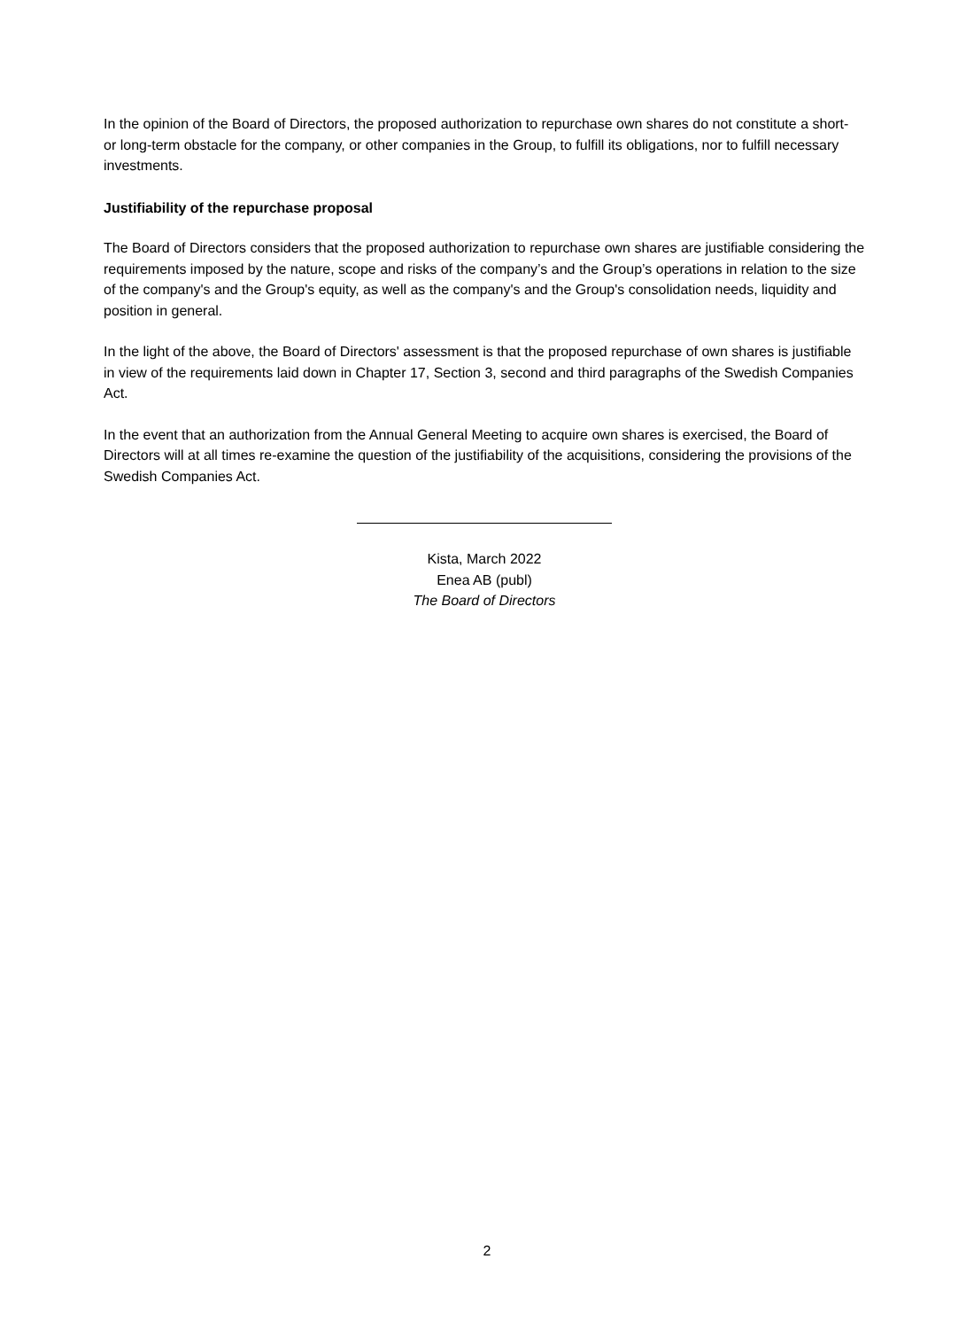In the opinion of the Board of Directors, the proposed authorization to repurchase own shares do not constitute a short- or long-term obstacle for the company, or other companies in the Group, to fulfill its obligations, nor to fulfill necessary investments.
Justifiability of the repurchase proposal
The Board of Directors considers that the proposed authorization to repurchase own shares are justifiable considering the requirements imposed by the nature, scope and risks of the company’s and the Group’s operations in relation to the size of the company's and the Group's equity, as well as the company's and the Group's consolidation needs, liquidity and position in general.
In the light of the above, the Board of Directors' assessment is that the proposed repurchase of own shares is justifiable in view of the requirements laid down in Chapter 17, Section 3, second and third paragraphs of the Swedish Companies Act.
In the event that an authorization from the Annual General Meeting to acquire own shares is exercised, the Board of Directors will at all times re-examine the question of the justifiability of the acquisitions, considering the provisions of the Swedish Companies Act.
Kista, March 2022
Enea AB (publ)
The Board of Directors
2